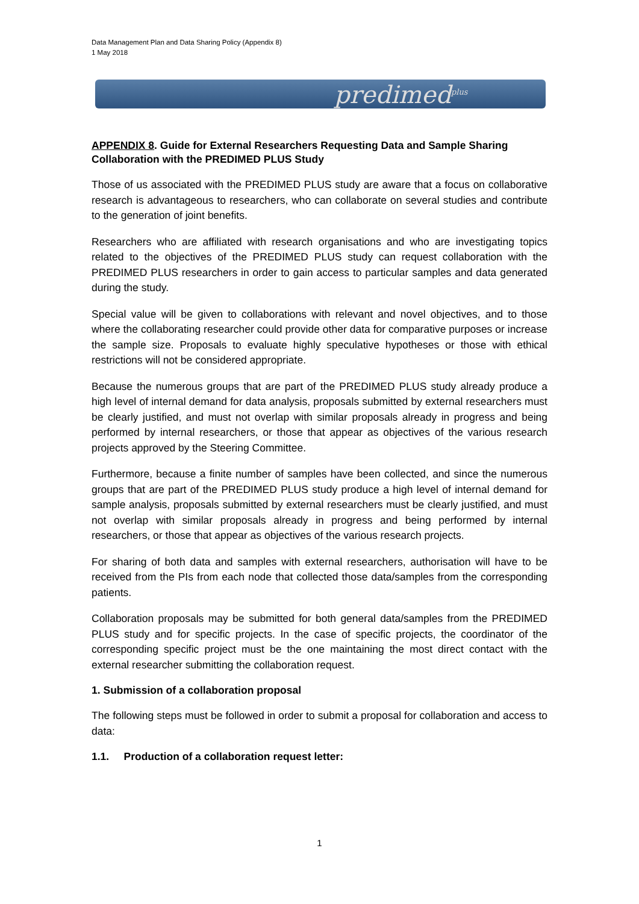Data Management Plan and Data Sharing Policy (Appendix 8)
1 May 2018
predimed<sup>plus</sup>
APPENDIX 8. Guide for External Researchers Requesting Data and Sample Sharing Collaboration with the PREDIMED PLUS Study
Those of us associated with the PREDIMED PLUS study are aware that a focus on collaborative research is advantageous to researchers, who can collaborate on several studies and contribute to the generation of joint benefits.
Researchers who are affiliated with research organisations and who are investigating topics related to the objectives of the PREDIMED PLUS study can request collaboration with the PREDIMED PLUS researchers in order to gain access to particular samples and data generated during the study.
Special value will be given to collaborations with relevant and novel objectives, and to those where the collaborating researcher could provide other data for comparative purposes or increase the sample size. Proposals to evaluate highly speculative hypotheses or those with ethical restrictions will not be considered appropriate.
Because the numerous groups that are part of the PREDIMED PLUS study already produce a high level of internal demand for data analysis, proposals submitted by external researchers must be clearly justified, and must not overlap with similar proposals already in progress and being performed by internal researchers, or those that appear as objectives of the various research projects approved by the Steering Committee.
Furthermore, because a finite number of samples have been collected, and since the numerous groups that are part of the PREDIMED PLUS study produce a high level of internal demand for sample analysis, proposals submitted by external researchers must be clearly justified, and must not overlap with similar proposals already in progress and being performed by internal researchers, or those that appear as objectives of the various research projects.
For sharing of both data and samples with external researchers, authorisation will have to be received from the PIs from each node that collected those data/samples from the corresponding patients.
Collaboration proposals may be submitted for both general data/samples from the PREDIMED PLUS study and for specific projects. In the case of specific projects, the coordinator of the corresponding specific project must be the one maintaining the most direct contact with the external researcher submitting the collaboration request.
1. Submission of a collaboration proposal
The following steps must be followed in order to submit a proposal for collaboration and access to data:
1.1. Production of a collaboration request letter:
1